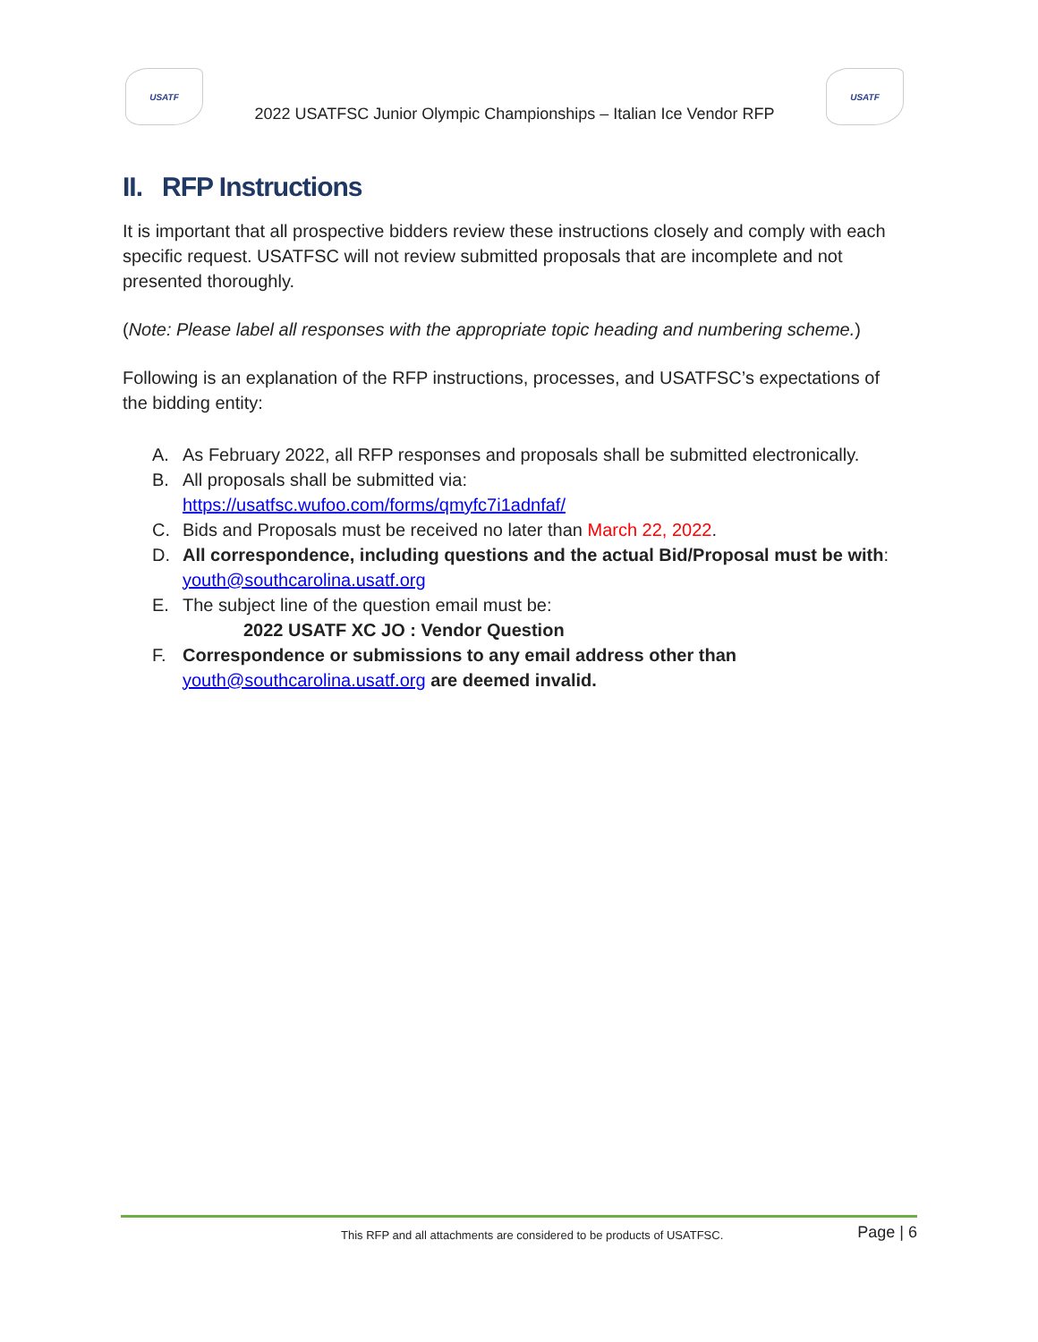USATF
2022 USATFSC Junior Olympic Championships – Italian Ice Vendor RFP
USATF
II. RFP Instructions
It is important that all prospective bidders review these instructions closely and comply with each specific request. USATFSC will not review submitted proposals that are incomplete and not presented thoroughly.
(Note: Please label all responses with the appropriate topic heading and numbering scheme.)
Following is an explanation of the RFP instructions, processes, and USATFSC’s expectations of the bidding entity:
A. As February 2022, all RFP responses and proposals shall be submitted electronically.
B. All proposals shall be submitted via:
https://usatfsc.wufoo.com/forms/qmyfc7i1adnfaf/
C. Bids and Proposals must be received no later than March 22, 2022.
D. All correspondence, including questions and the actual Bid/Proposal must be with:
youth@southcarolina.usatf.org
E. The subject line of the question email must be:
2022 USATF XC JO : Vendor Question
F. Correspondence or submissions to any email address other than
youth@southcarolina.usatf.org are deemed invalid.
This RFP and all attachments are considered to be products of USATFSC. Page | 6